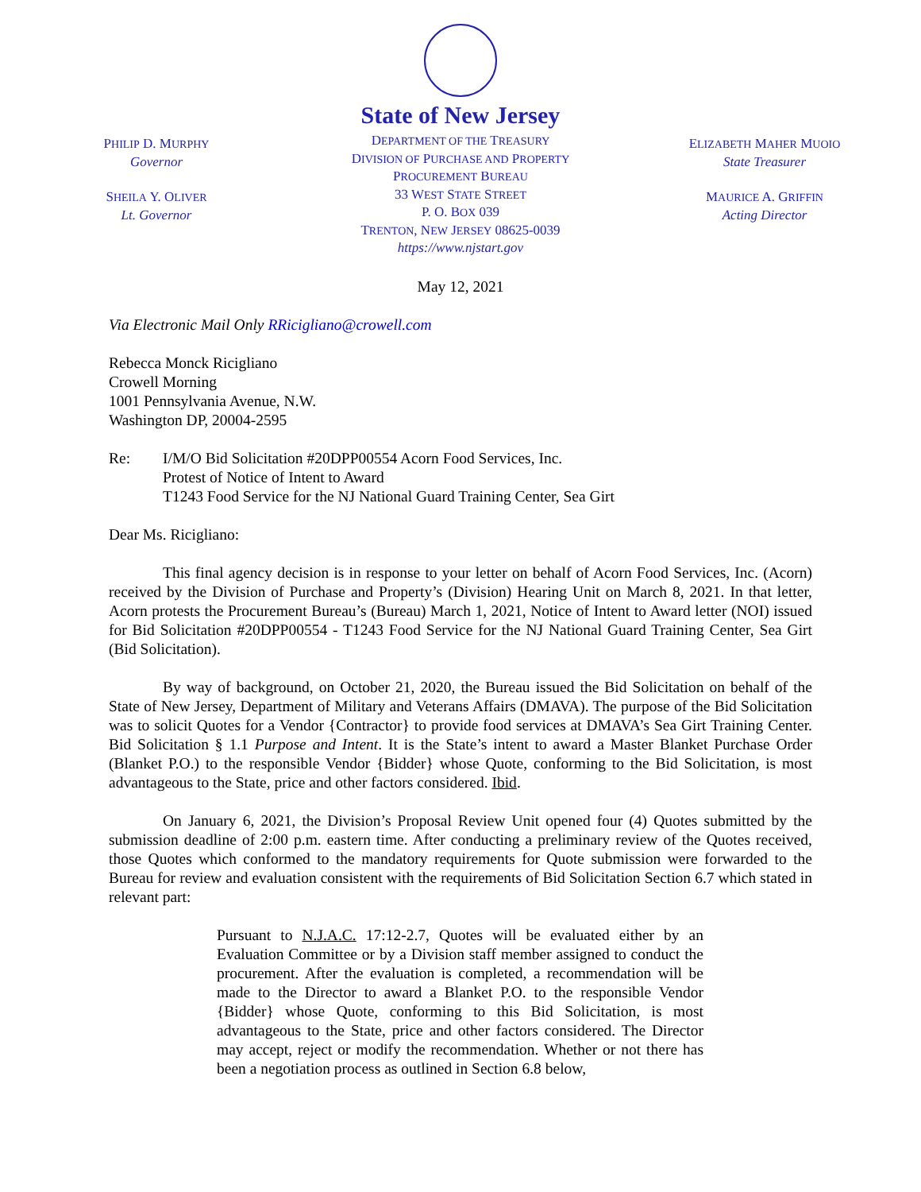PHILIP D. MURPHY
Governor
SHEILA Y. OLIVER
Lt. Governor
State of New Jersey
DEPARTMENT OF THE TREASURY
DIVISION OF PURCHASE AND PROPERTY
PROCUREMENT BUREAU
33 WEST STATE STREET
P. O. BOX 039
TRENTON, NEW JERSEY 08625-0039
https://www.njstart.gov
ELIZABETH MAHER MUOIO
State Treasurer
MAURICE A. GRIFFIN
Acting Director
May 12, 2021
Via Electronic Mail Only RRicigliano@crowell.com
Rebecca Monck Ricigliano
Crowell Morning
1001 Pennsylvania Avenue, N.W.
Washington DP, 20004-2595
Re: I/M/O Bid Solicitation #20DPP00554 Acorn Food Services, Inc.
Protest of Notice of Intent to Award
T1243 Food Service for the NJ National Guard Training Center, Sea Girt
Dear Ms. Ricigliano:
This final agency decision is in response to your letter on behalf of Acorn Food Services, Inc. (Acorn) received by the Division of Purchase and Property’s (Division) Hearing Unit on March 8, 2021. In that letter, Acorn protests the Procurement Bureau’s (Bureau) March 1, 2021, Notice of Intent to Award letter (NOI) issued for Bid Solicitation #20DPP00554 - T1243 Food Service for the NJ National Guard Training Center, Sea Girt (Bid Solicitation).
By way of background, on October 21, 2020, the Bureau issued the Bid Solicitation on behalf of the State of New Jersey, Department of Military and Veterans Affairs (DMAVA). The purpose of the Bid Solicitation was to solicit Quotes for a Vendor {Contractor} to provide food services at DMAVA’s Sea Girt Training Center. Bid Solicitation § 1.1 Purpose and Intent. It is the State’s intent to award a Master Blanket Purchase Order (Blanket P.O.) to the responsible Vendor {Bidder} whose Quote, conforming to the Bid Solicitation, is most advantageous to the State, price and other factors considered. Ibid.
On January 6, 2021, the Division’s Proposal Review Unit opened four (4) Quotes submitted by the submission deadline of 2:00 p.m. eastern time. After conducting a preliminary review of the Quotes received, those Quotes which conformed to the mandatory requirements for Quote submission were forwarded to the Bureau for review and evaluation consistent with the requirements of Bid Solicitation Section 6.7 which stated in relevant part:
Pursuant to N.J.A.C. 17:12-2.7, Quotes will be evaluated either by an Evaluation Committee or by a Division staff member assigned to conduct the procurement. After the evaluation is completed, a recommendation will be made to the Director to award a Blanket P.O. to the responsible Vendor {Bidder} whose Quote, conforming to this Bid Solicitation, is most advantageous to the State, price and other factors considered. The Director may accept, reject or modify the recommendation. Whether or not there has been a negotiation process as outlined in Section 6.8 below,